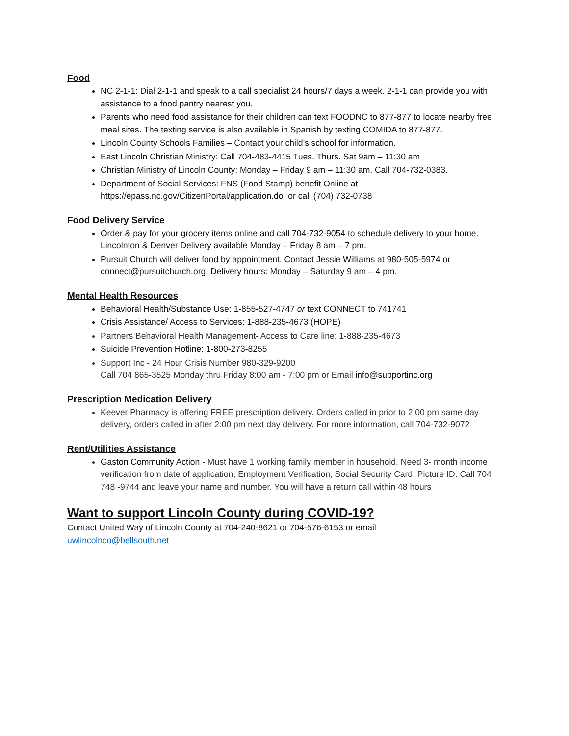Food
NC 2-1-1: Dial 2-1-1 and speak to a call specialist 24 hours/7 days a week. 2-1-1 can provide you with assistance to a food pantry nearest you.
Parents who need food assistance for their children can text FOODNC to 877-877 to locate nearby free meal sites. The texting service is also available in Spanish by texting COMIDA to 877-877.
Lincoln County Schools Families – Contact your child’s school for information.
East Lincoln Christian Ministry: Call 704-483-4415 Tues, Thurs. Sat 9am – 11:30 am
Christian Ministry of Lincoln County: Monday – Friday 9 am – 11:30 am. Call 704-732-0383.
Department of Social Services: FNS (Food Stamp) benefit Online at https://epass.nc.gov/CitizenPortal/application.do or call (704) 732-0738
Food Delivery Service
Order & pay for your grocery items online and call 704-732-9054 to schedule delivery to your home. Lincolnton & Denver Delivery available Monday – Friday 8 am – 7 pm.
Pursuit Church will deliver food by appointment. Contact Jessie Williams at 980-505-5974 or connect@pursuitchurch.org. Delivery hours: Monday – Saturday 9 am – 4 pm.
Mental Health Resources
Behavioral Health/Substance Use: 1-855-527-4747 or text CONNECT to 741741
Crisis Assistance/ Access to Services: 1-888-235-4673 (HOPE)
Partners Behavioral Health Management- Access to Care line: 1-888-235-4673
Suicide Prevention Hotline: 1-800-273-8255
Support Inc - 24 Hour Crisis Number 980-329-9200
Call 704 865-3525 Monday thru Friday 8:00 am - 7:00 pm or Email info@supportinc.org
Prescription Medication Delivery
Keever Pharmacy is offering FREE prescription delivery. Orders called in prior to 2:00 pm same day delivery, orders called in after 2:00 pm next day delivery. For more information, call 704-732-9072
Rent/Utilities Assistance
Gaston Community Action - Must have 1 working family member in household. Need 3- month income verification from date of application, Employment Verification, Social Security Card, Picture ID. Call 704 748 -9744 and leave your name and number. You will have a return call within 48 hours
Want to support Lincoln County during COVID-19?
Contact United Way of Lincoln County at 704-240-8621 or 704-576-6153 or email
uwlincolnco@bellsouth.net